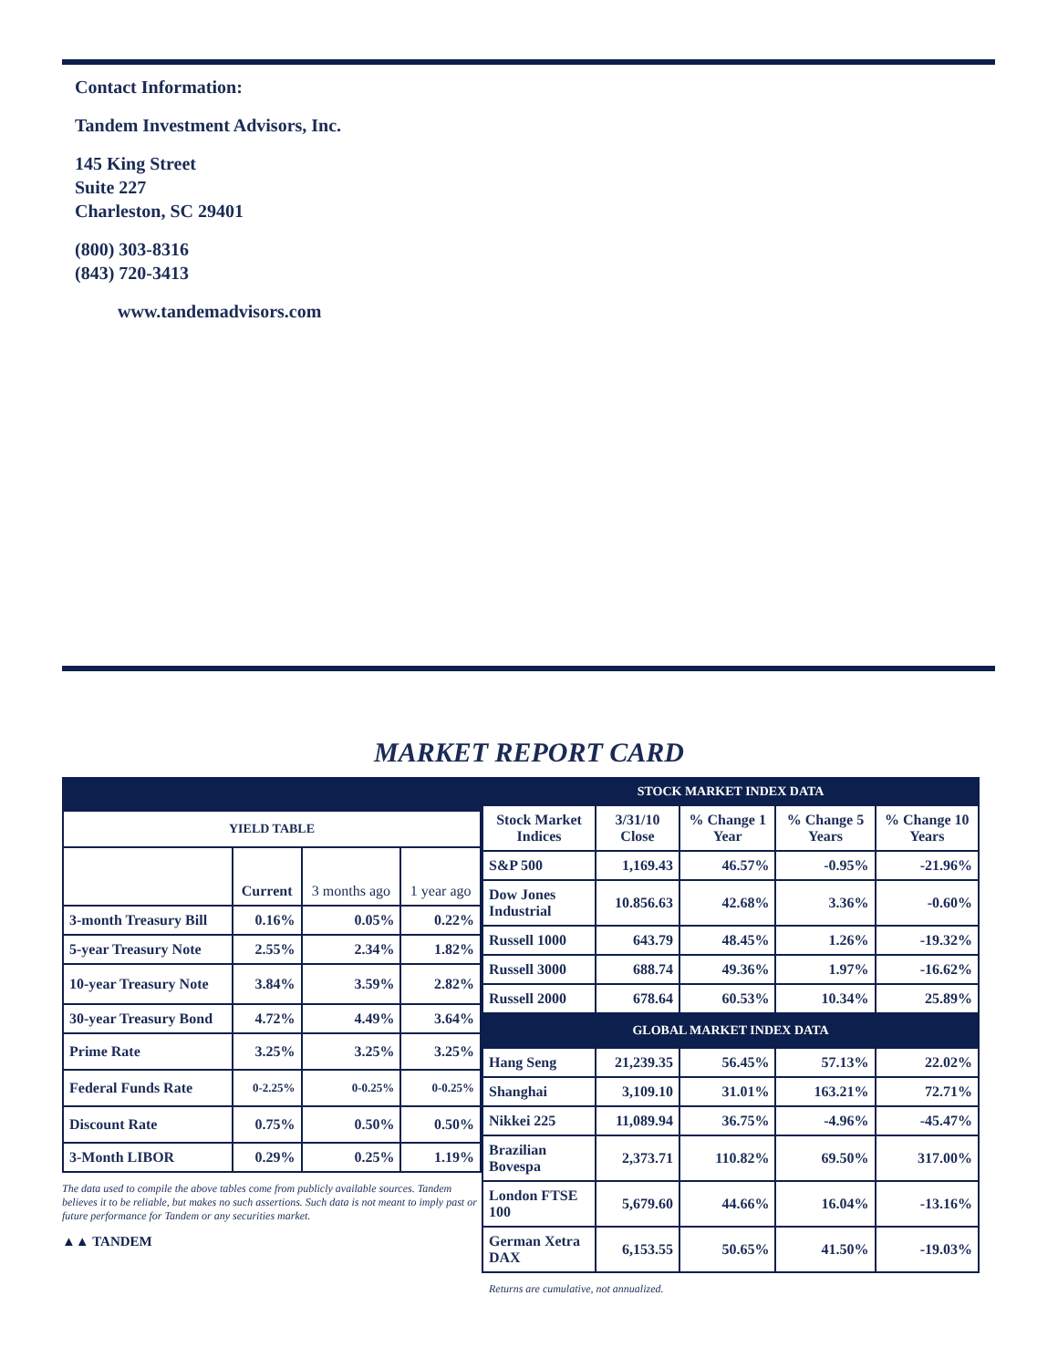Contact Information:
Tandem Investment Advisors, Inc.
145 King Street
Suite 227
Charleston, SC 29401
(800) 303-8316
(843) 720-3413
www.tandemadvisors.com
MARKET REPORT CARD
| YIELD TABLE | | | |
| --- | --- | --- | --- |
| | Current | 3 months ago | 1 year ago |
| 3-month Treasury Bill | 0.16% | 0.05% | 0.22% |
| 5-year Treasury Note | 2.55% | 2.34% | 1.82% |
| 10-year Treasury Note | 3.84% | 3.59% | 2.82% |
| 30-year Treasury Bond | 4.72% | 4.49% | 3.64% |
| Prime Rate | 3.25% | 3.25% | 3.25% |
| Federal Funds Rate | 0-2.25% | 0-0.25% | 0-0.25% |
| Discount Rate | 0.75% | 0.50% | 0.50% |
| 3-Month LIBOR | 0.29% | 0.25% | 1.19% |
The data used to compile the above tables come from publicly available sources. Tandem believes it to be reliable, but makes no such assertions. Such data is not meant to imply past or future performance for Tandem or any securities market.
▲▲ TANDEM
| STOCK MARKET INDEX DATA | | | | |
| Stock Market Indices | 3/31/10 Close | % Change 1 Year | % Change 5 Years | % Change 10 Years |
| S&P 500 | 1,169.43 | 46.57% | -0.95% | -21.96% |
| Dow Jones Industrial | 10.856.63 | 42.68% | 3.36% | -0.60% |
| Russell 1000 | 643.79 | 48.45% | 1.26% | -19.32% |
| Russell 3000 | 688.74 | 49.36% | 1.97% | -16.62% |
| Russell 2000 | 678.64 | 60.53% | 10.34% | 25.89% |
| GLOBAL MARKET INDEX DATA | | | | |
| Hang Seng | 21,239.35 | 56.45% | 57.13% | 22.02% |
| Shanghai | 3,109.10 | 31.01% | 163.21% | 72.71% |
| Nikkei 225 | 11,089.94 | 36.75% | -4.96% | -45.47% |
| Brazilian Bovespa | 2,373.71 | 110.82% | 69.50% | 317.00% |
| London FTSE 100 | 5,679.60 | 44.66% | 16.04% | -13.16% |
| German Xetra DAX | 6,153.55 | 50.65% | 41.50% | -19.03% |
Returns are cumulative, not annualized.